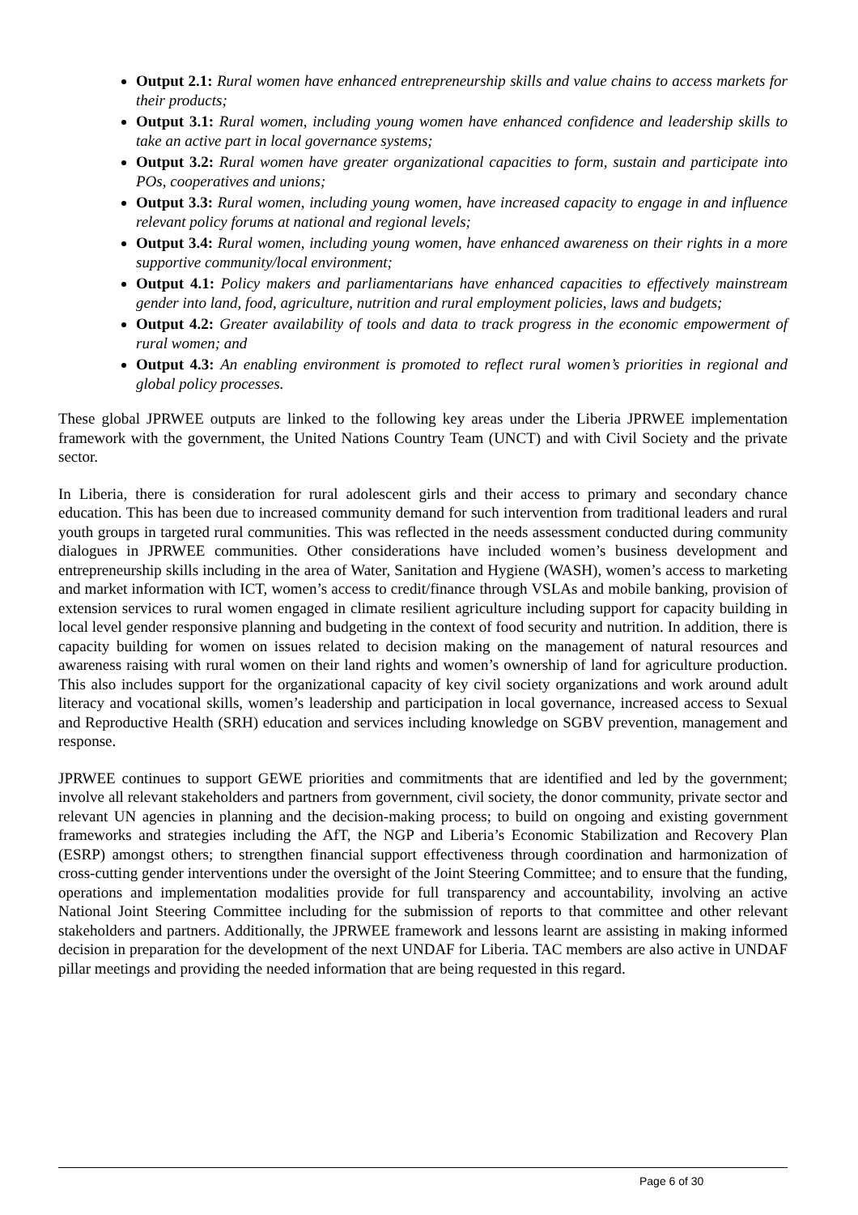Output 2.1: Rural women have enhanced entrepreneurship skills and value chains to access markets for their products;
Output 3.1: Rural women, including young women have enhanced confidence and leadership skills to take an active part in local governance systems;
Output 3.2: Rural women have greater organizational capacities to form, sustain and participate into POs, cooperatives and unions;
Output 3.3: Rural women, including young women, have increased capacity to engage in and influence relevant policy forums at national and regional levels;
Output 3.4: Rural women, including young women, have enhanced awareness on their rights in a more supportive community/local environment;
Output 4.1: Policy makers and parliamentarians have enhanced capacities to effectively mainstream gender into land, food, agriculture, nutrition and rural employment policies, laws and budgets;
Output 4.2: Greater availability of tools and data to track progress in the economic empowerment of rural women; and
Output 4.3: An enabling environment is promoted to reflect rural women’s priorities in regional and global policy processes.
These global JPRWEE outputs are linked to the following key areas under the Liberia JPRWEE implementation framework with the government, the United Nations Country Team (UNCT) and with Civil Society and the private sector.
In Liberia, there is consideration for rural adolescent girls and their access to primary and secondary chance education. This has been due to increased community demand for such intervention from traditional leaders and rural youth groups in targeted rural communities. This was reflected in the needs assessment conducted during community dialogues in JPRWEE communities. Other considerations have included women’s business development and entrepreneurship skills including in the area of Water, Sanitation and Hygiene (WASH), women’s access to marketing and market information with ICT, women’s access to credit/finance through VSLAs and mobile banking, provision of extension services to rural women engaged in climate resilient agriculture including support for capacity building in local level gender responsive planning and budgeting in the context of food security and nutrition. In addition, there is capacity building for women on issues related to decision making on the management of natural resources and awareness raising with rural women on their land rights and women’s ownership of land for agriculture production. This also includes support for the organizational capacity of key civil society organizations and work around adult literacy and vocational skills, women’s leadership and participation in local governance, increased access to Sexual and Reproductive Health (SRH) education and services including knowledge on SGBV prevention, management and response.
JPRWEE continues to support GEWE priorities and commitments that are identified and led by the government; involve all relevant stakeholders and partners from government, civil society, the donor community, private sector and relevant UN agencies in planning and the decision-making process; to build on ongoing and existing government frameworks and strategies including the AfT, the NGP and Liberia’s Economic Stabilization and Recovery Plan (ESRP) amongst others; to strengthen financial support effectiveness through coordination and harmonization of cross-cutting gender interventions under the oversight of the Joint Steering Committee; and to ensure that the funding, operations and implementation modalities provide for full transparency and accountability, involving an active National Joint Steering Committee including for the submission of reports to that committee and other relevant stakeholders and partners. Additionally, the JPRWEE framework and lessons learnt are assisting in making informed decision in preparation for the development of the next UNDAF for Liberia. TAC members are also active in UNDAF pillar meetings and providing the needed information that are being requested in this regard.
Page 6 of 30